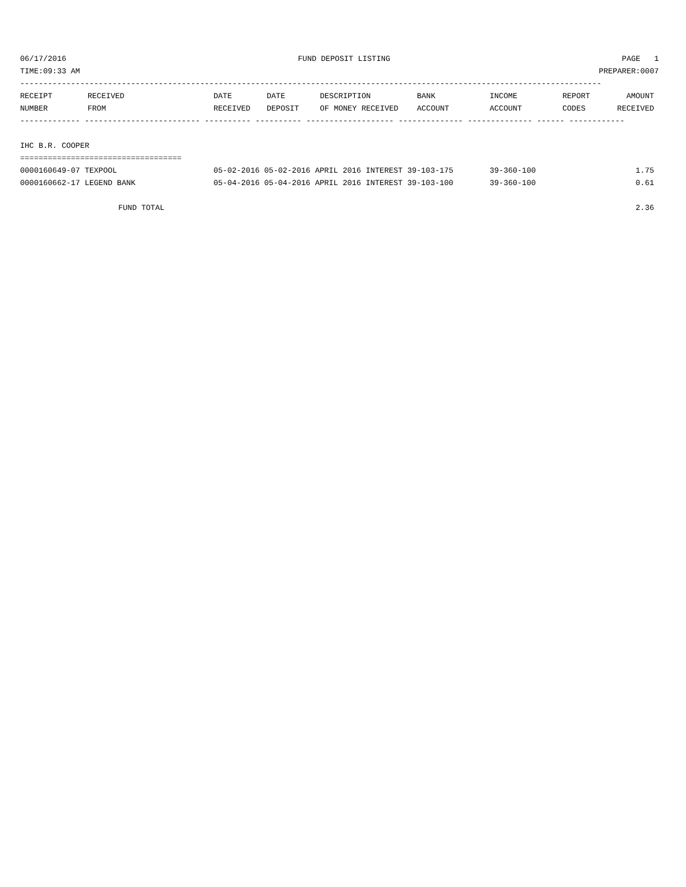06/17/2016 FUND DEPOSIT LISTING PAGE 1
TIME:09:33 AM PREPARER:0007
------------------------------------------------------------------------------------------------------------------------------
| RECEIPT | RECEIVED | DATE | DATE | DESCRIPTION | BANK | INCOME | REPORT | AMOUNT |
| --- | --- | --- | --- | --- | --- | --- | --- | --- |
| NUMBER | FROM | RECEIVED | DEPOSIT | OF MONEY RECEIVED | ACCOUNT | ACCOUNT | CODES | RECEIVED |
------------- ------------------------- ---------- ---------- ------------------- -------------- -------------- ------ ------------
IHC B.R. COOPER
===================================
| 0000160649-07 TEXPOOL | 05-02-2016 05-02-2016 APRIL 2016 INTEREST 39-103-175 | 39-360-100 | 1.75 |
| 0000160662-17 LEGEND BANK | 05-04-2016 05-04-2016 APRIL 2016 INTEREST 39-103-100 | 39-360-100 | 0.61 |
| FUND TOTAL | | | 2.36 |